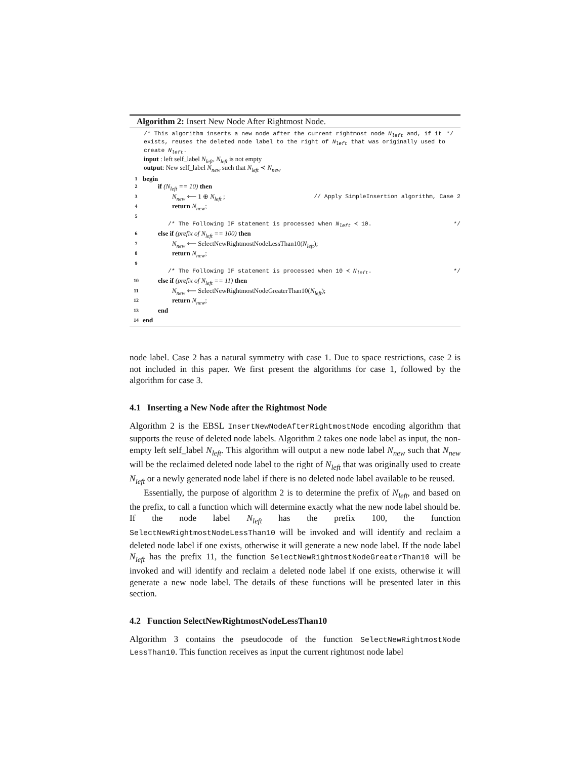Algorithm 2: Insert New Node After Rightmost Node.
/* This algorithm inserts a new node after the current rightmost node N<sub>left</sub> and, if it exists, reuses the deleted node label to the right of N<sub>left</sub> that was originally used to create N<sub>left</sub>. */
input : left self_label N<sub>left</sub>, N<sub>left</sub> is not empty
output: New self_label N<sub>new</sub> such that N<sub>left</sub> ≺ N<sub>new</sub>
1 begin
2 if (N<sub>left</sub> == 10) then
3 N<sub>new</sub> ⟵ 1 ⊕ N<sub>left</sub> ; // Apply SimpleInsertion algorithm, Case 2
4 return N<sub>new</sub>;
5
/* The Following IF statement is processed when N<sub>left</sub> ≺ 10. */
6 else if (prefix of N<sub>left</sub> == 100) then
7 N<sub>new</sub> ⟵ SelectNewRightmostNodeLessThan10(N<sub>left</sub>);
8 return N<sub>new</sub>;
9
/* The Following IF statement is processed when 10 ≺ N<sub>left</sub>. */
10 else if (prefix of N<sub>left</sub> == 11) then
11 N<sub>new</sub> ⟵ SelectNewRightmostNodeGreaterThan10(N<sub>left</sub>);
12 return N<sub>new</sub>;
13 end
14 end
node label. Case 2 has a natural symmetry with case 1. Due to space restrictions, case 2 is not included in this paper. We first present the algorithms for case 1, followed by the algorithm for case 3.
4.1 Inserting a New Node after the Rightmost Node
Algorithm 2 is the EBSL InsertNewNodeAfterRightmostNode encoding algorithm that supports the reuse of deleted node labels. Algorithm 2 takes one node label as input, the non-empty left self_label N<sub>left</sub>. This algorithm will output a new node label N<sub>new</sub> such that N<sub>new</sub> will be the reclaimed deleted node label to the right of N<sub>left</sub> that was originally used to create N<sub>left</sub> or a newly generated node label if there is no deleted node label available to be reused.
Essentially, the purpose of algorithm 2 is to determine the prefix of N<sub>left</sub>, and based on the prefix, to call a function which will determine exactly what the new node label should be. If the node label N<sub>left</sub> has the prefix 100, the function SelectNewRightmostNodeLessThan10 will be invoked and will identify and reclaim a deleted node label if one exists, otherwise it will generate a new node label. If the node label N<sub>left</sub> has the prefix 11, the function SelectNewRightmostNodeGreaterThan10 will be invoked and will identify and reclaim a deleted node label if one exists, otherwise it will generate a new node label. The details of these functions will be presented later in this section.
4.2 Function SelectNewRightmostNodeLessThan10
Algorithm 3 contains the pseudocode of the function SelectNewRightmostNode LessThan10. This function receives as input the current rightmost node label